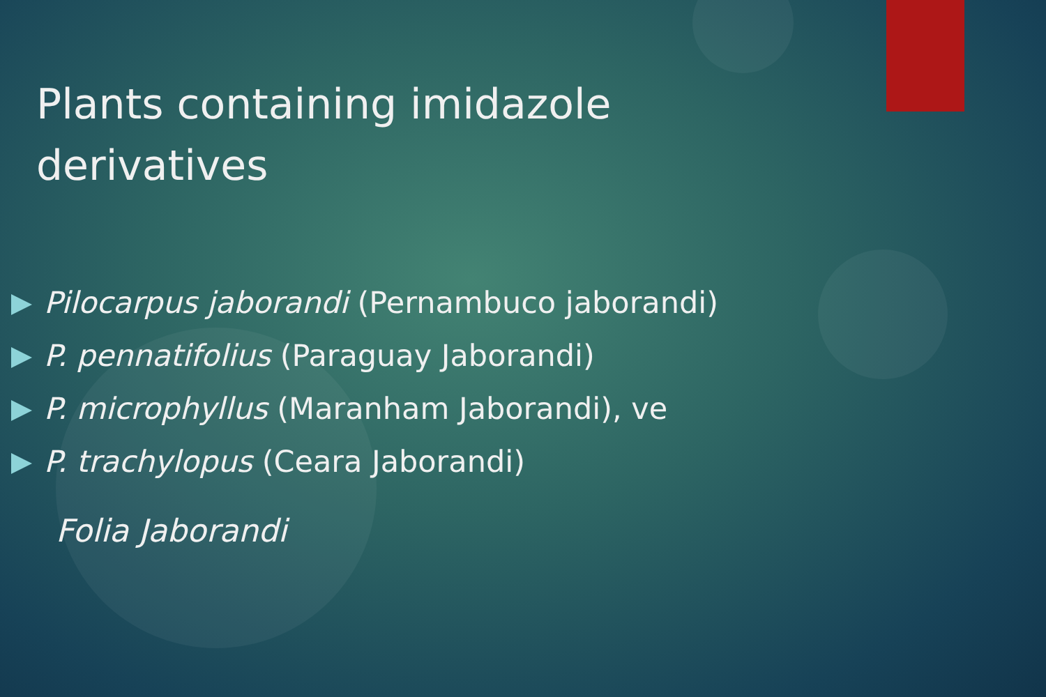Plants containing imidazole derivatives
Pilocarpus jaborandi (Pernambuco jaborandi)
P. pennatifolius (Paraguay Jaborandi)
P. microphyllus (Maranham Jaborandi), ve
P. trachylopus (Ceara Jaborandi)
Folia Jaborandi